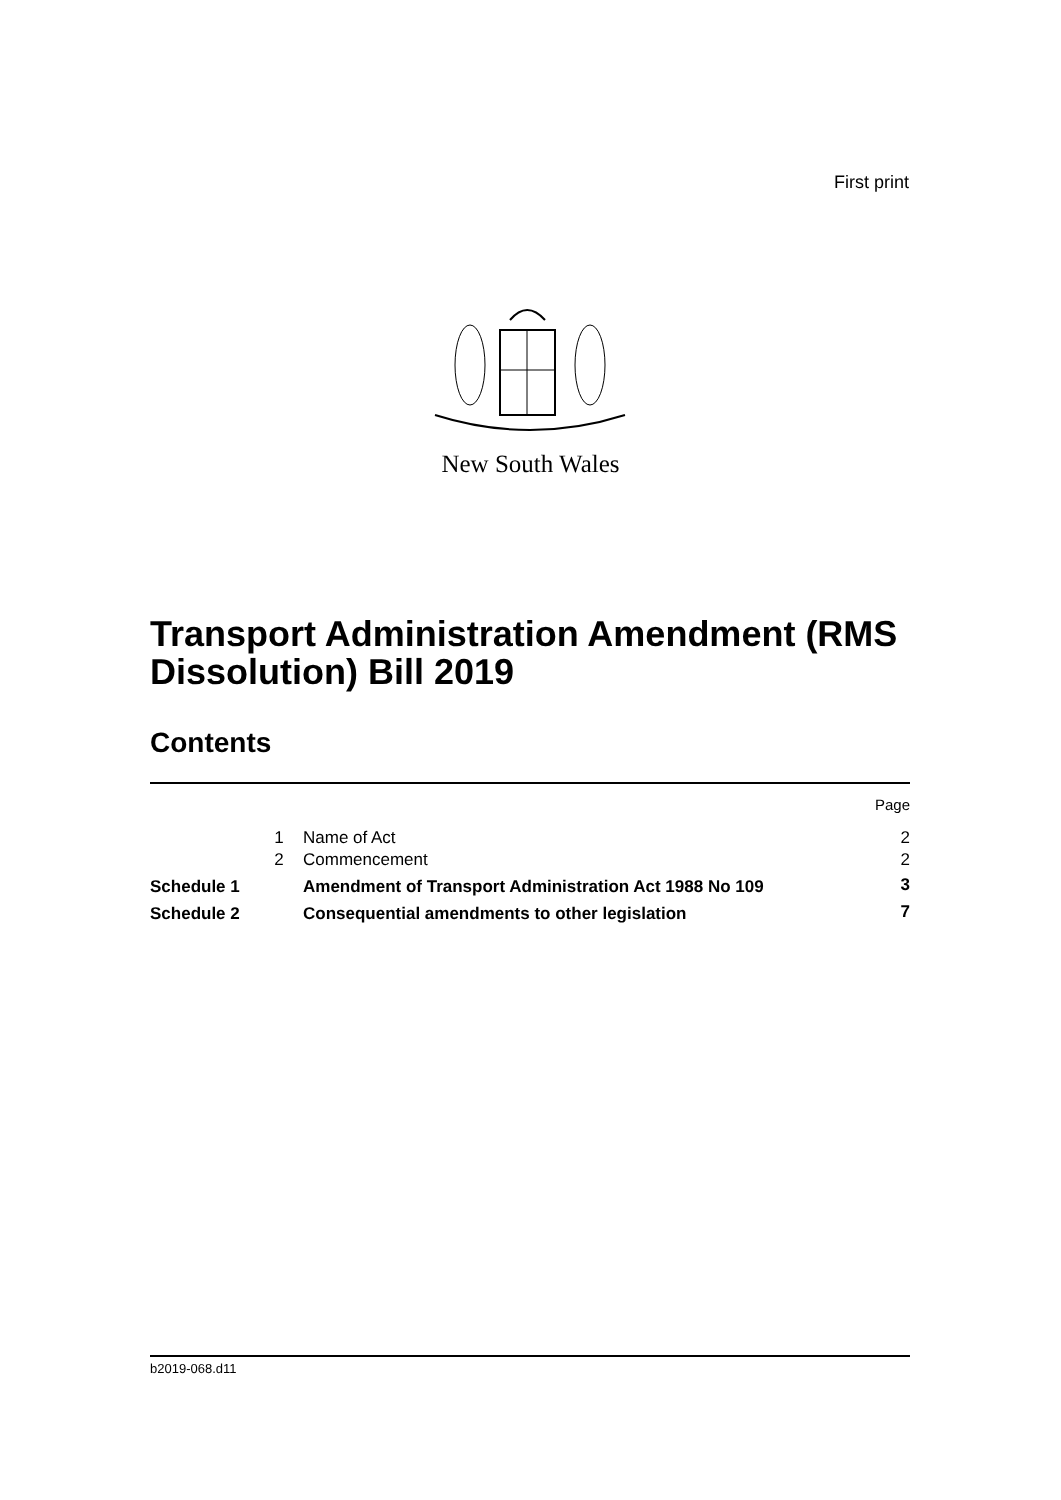First print
New South Wales
Transport Administration Amendment (RMS Dissolution) Bill 2019
Contents
| | | | Page |
| | 1 | Name of Act | 2 |
| | 2 | Commencement | 2 |
| Schedule 1 | | Amendment of Transport Administration Act 1988 No 109 | 3 |
| Schedule 2 | | Consequential amendments to other legislation | 7 |
b2019-068.d11